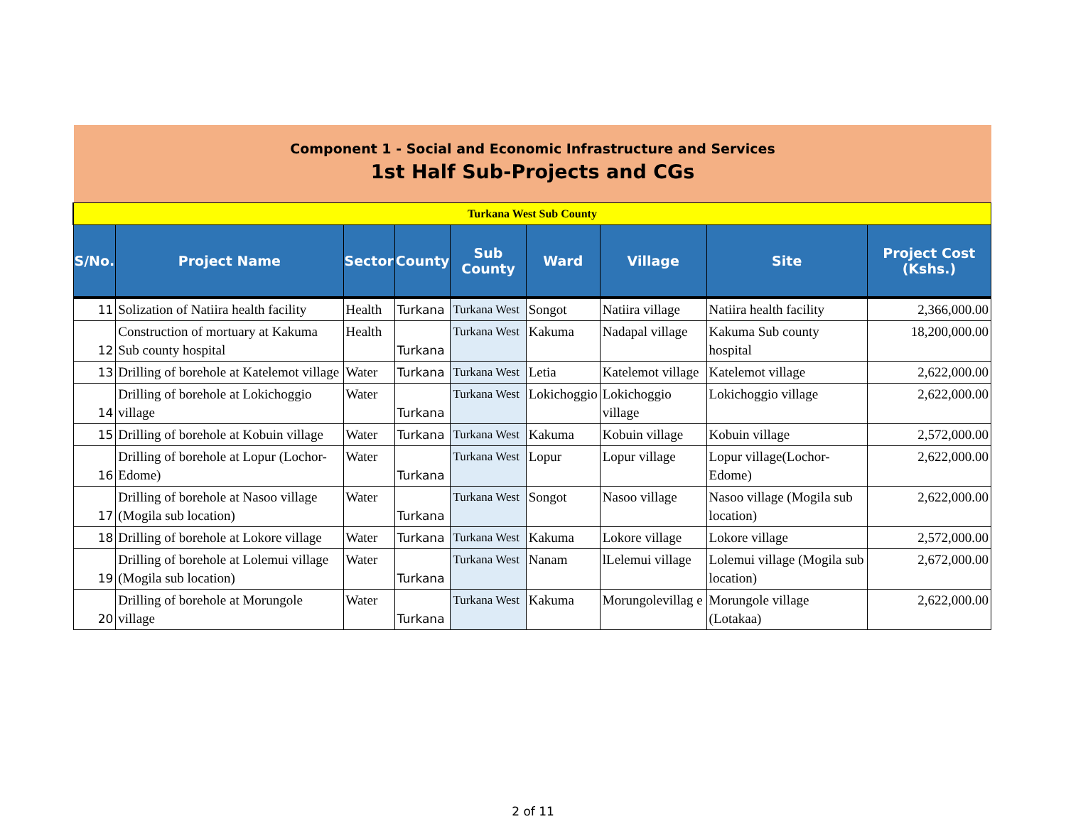Component 1 - Social and Economic Infrastructure and Services
1st Half Sub-Projects and CGs
| Turkana West Sub County | | | | | | | | |
| S/No. | Project Name | Sector | County | Sub County | Ward | Village | Site | Project Cost (Kshs.) |
| 11 | Solization of Natiira health facility | Health | Turkana | Turkana West | Songot | Natiira village | Natiira health facility | 2,366,000.00 |
| 12 | Construction of mortuary at Kakuma Sub county hospital | Health | Turkana | Turkana West | Kakuma | Nadapal village | Kakuma Sub county hospital | 18,200,000.00 |
| 13 | Drilling of borehole at Katelemot village | Water | Turkana | Turkana West | Letia | Katelemot village | Katelemot village | 2,622,000.00 |
| 14 | Drilling of borehole at Lokichoggio village | Water | Turkana | Turkana West | Lokichoggio | Lokichoggio village | Lokichoggio village | 2,622,000.00 |
| 15 | Drilling of borehole at Kobuin village | Water | Turkana | Turkana West | Kakuma | Kobuin village | Kobuin village | 2,572,000.00 |
| 16 | Drilling of borehole at Lopur (Lochor-Edome) | Water | Turkana | Turkana West | Lopur | Lopur village | Lopur village(Lochor-Edome) | 2,622,000.00 |
| 17 | Drilling of borehole at Nasoo village (Mogila sub location) | Water | Turkana | Turkana West | Songot | Nasoo village | Nasoo village (Mogila sub location) | 2,622,000.00 |
| 18 | Drilling of borehole at Lokore village | Water | Turkana | Turkana West | Kakuma | Lokore village | Lokore village | 2,572,000.00 |
| 19 | Drilling of borehole at Lolemui village (Mogila sub location) | Water | Turkana | Turkana West | Nanam | lLelemui village | Lolemui village (Mogila sub location) | 2,672,000.00 |
| 20 | Drilling of borehole at Morungole village | Water | Turkana | Turkana West | Kakuma | Morungolevillag e | Morungole village (Lotakaa) | 2,622,000.00 |
2 of 11